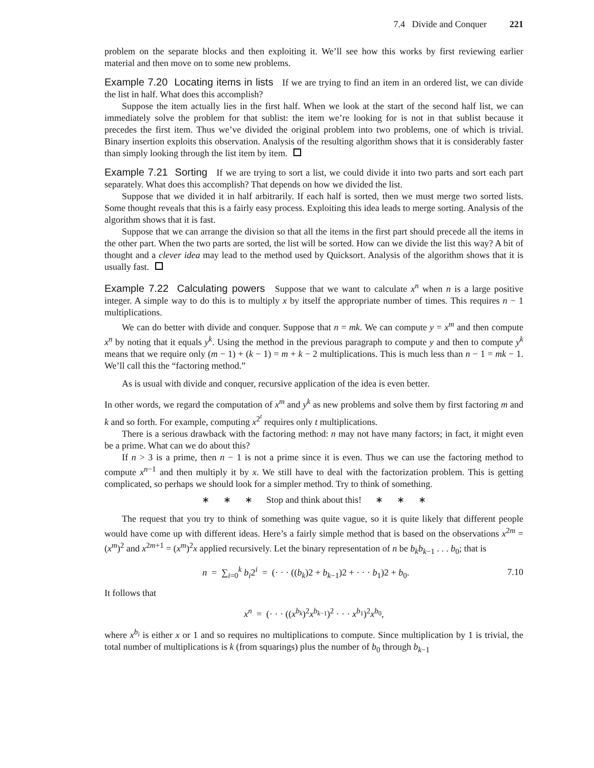7.4 Divide and Conquer 221
problem on the separate blocks and then exploiting it. We’ll see how this works by first reviewing earlier material and then move on to some new problems.
Example 7.20 Locating items in lists If we are trying to find an item in an ordered list, we can divide the list in half. What does this accomplish?
Suppose the item actually lies in the first half. When we look at the start of the second half list, we can immediately solve the problem for that sublist: the item we’re looking for is not in that sublist because it precedes the first item. Thus we’ve divided the original problem into two problems, one of which is trivial. Binary insertion exploits this observation. Analysis of the resulting algorithm shows that it is considerably faster than simply looking through the list item by item.
Example 7.21 Sorting If we are trying to sort a list, we could divide it into two parts and sort each part separately. What does this accomplish? That depends on how we divided the list.
Suppose that we divided it in half arbitrarily. If each half is sorted, then we must merge two sorted lists. Some thought reveals that this is a fairly easy process. Exploiting this idea leads to merge sorting. Analysis of the algorithm shows that it is fast.
Suppose that we can arrange the division so that all the items in the first part should precede all the items in the other part. When the two parts are sorted, the list will be sorted. How can we divide the list this way? A bit of thought and a clever idea may lead to the method used by Quicksort. Analysis of the algorithm shows that it is usually fast.
Example 7.22 Calculating powers Suppose that we want to calculate x<sup>n</sup> when n is a large positive integer. A simple way to do this is to multiply x by itself the appropriate number of times. This requires n − 1 multiplications.
We can do better with divide and conquer. Suppose that n = mk. We can compute y = x<sup>m</sup> and then compute x<sup>n</sup> by noting that it equals y<sup>k</sup>. Using the method in the previous paragraph to compute y and then to compute y<sup>k</sup> means that we require only (m − 1) + (k − 1) = m + k − 2 multiplications. This is much less than n − 1 = mk − 1. We’ll call this the “factoring method.”
As is usual with divide and conquer, recursive application of the idea is even better.
In other words, we regard the computation of x<sup>m</sup> and y<sup>k</sup> as new problems and solve them by first factoring m and k and so forth. For example, computing x<sup>2<sup>t</sup></sup> requires only t multiplications.
There is a serious drawback with the factoring method: n may not have many factors; in fact, it might even be a prime. What can we do about this?
If n > 3 is a prime, then n − 1 is not a prime since it is even. Thus we can use the factoring method to compute x<sup>n−1</sup> and then multiply it by x. We still have to deal with the factorization problem. This is getting complicated, so perhaps we should look for a simpler method. Try to think of something.
∗ ∗ ∗ Stop and think about this! ∗ ∗ ∗
The request that you try to think of something was quite vague, so it is quite likely that different people would have come up with different ideas. Here’s a fairly simple method that is based on the observations x<sup>2m</sup> = (x<sup>m</sup>)<sup>2</sup> and x<sup>2m+1</sup> = (x<sup>m</sup>)<sup>2</sup>x applied recursively. Let the binary representation of n be b<sub>k</sub>b<sub>k−1</sub> . . . b<sub>0</sub>; that is
n = ∑<sub>i=0</sub><sup>k</sup> b<sub>i</sub>2<sup>i</sup> = (· · · ((b<sub>k</sub>)2 + b<sub>k−1</sub>)2 + · · · b<sub>1</sub>)2 + b<sub>0</sub>.
7.10
It follows that
x<sup>n</sup> = (· · · ((x<sup>b<sub>k</sub></sup>)<sup>2</sup>x<sup>b<sub>k−1</sub></sup>)<sup>2</sup> · · · x<sup>b<sub>1</sub></sup>)<sup>2</sup>x<sup>b<sub>0</sub></sup>,
where x<sup>b<sub>i</sub></sup> is either x or 1 and so requires no multiplications to compute. Since multiplication by 1 is trivial, the total number of multiplications is k (from squarings) plus the number of b<sub>0</sub> through b<sub>k−1</sub>